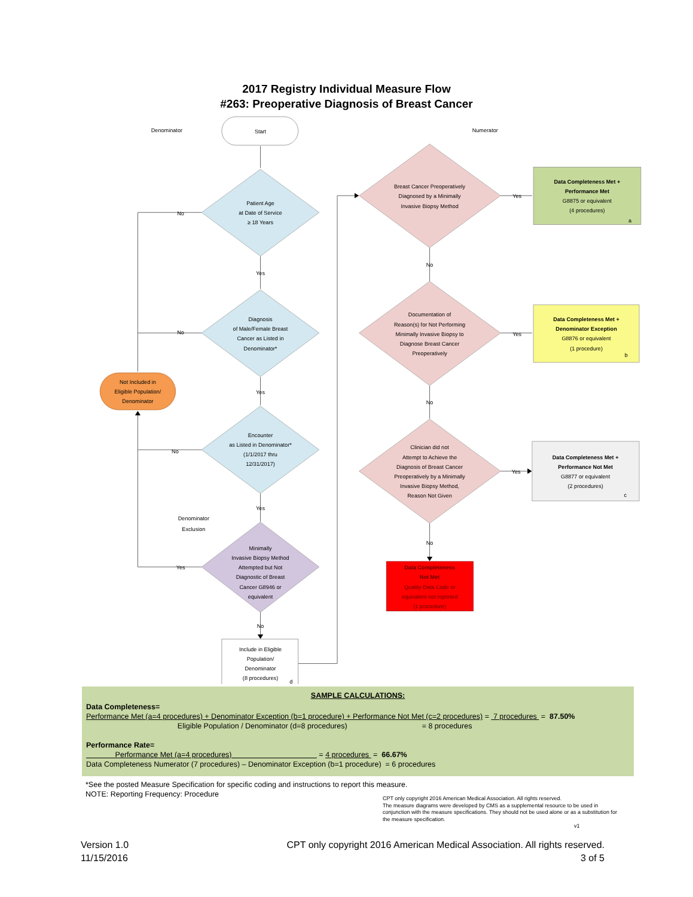2017 Registry Individual Measure Flow
#263: Preoperative Diagnosis of Breast Cancer
Denominator
Start
Numerator
Patient Age
at Date of Service
≥ 18 Years
No
Yes
Diagnosis
of Male/Female Breast
Cancer as Listed in
Denominator*
No
Yes
Not Included in
Eligible Population/
Denominator
Encounter
as Listed in Denominator*
(1/1/2017 thru
12/31/2017)
No
Yes
Denominator
Exclusion
Minimally
Invasive Biopsy Method
Attempted but Not
Diagnostic of Breast
Cancer G8946 or
equivalent
Yes
No
Include in Eligible
Population/
Denominator
(8 procedures)
d
Breast Cancer Preoperatively
Diagnosed by a Minimally
Invasive Biopsy Method
Yes
Data Completeness Met +
Performance Met
G8875 or equivalent
(4 procedures)
a
No
Documentation of
Reason(s) for Not Performing
Minimally Invasive Biopsy to
Diagnose Breast Cancer
Preoperatively
Yes
Data Completeness Met +
Denominator Exception
G8876 or equivalent
(1 procedure)
b
No
Clinician did not
Attempt to Achieve the
Diagnosis of Breast Cancer
Preoperatively by a Minimally
Invasive Biopsy Method,
Reason Not Given
Yes
Data Completeness Met +
Performance Not Met
G8877 or equivalent
(2 procedures)
c
No
Data Completeness
Not Met
Quality-Data Code or
equivalent not reported
(1 procedure)
SAMPLE CALCULATIONS:
Data Completeness=
Performance Met (a=4 procedures) + Denominator Exception (b=1 procedure) + Performance Not Met (c=2 procedures) = 7 procedures = 87.50%
Eligible Population / Denominator (d=8 procedures) = 8 procedures
Performance Rate=
Performance Met (a=4 procedures) = 4 procedures = 66.67%
Data Completeness Numerator (7 procedures) – Denominator Exception (b=1 procedure) = 6 procedures
*See the posted Measure Specification for specific coding and instructions to report this measure.
NOTE: Reporting Frequency: Procedure
CPT only copyright 2016 American Medical Association. All rights reserved.
The measure diagrams were developed by CMS as a supplemental resource to be used in conjunction with the measure specifications. They should not be used alone or as a substitution for the measure specification.
v1
Version 1.0
11/15/2016
CPT only copyright 2016 American Medical Association. All rights reserved.
3 of 5